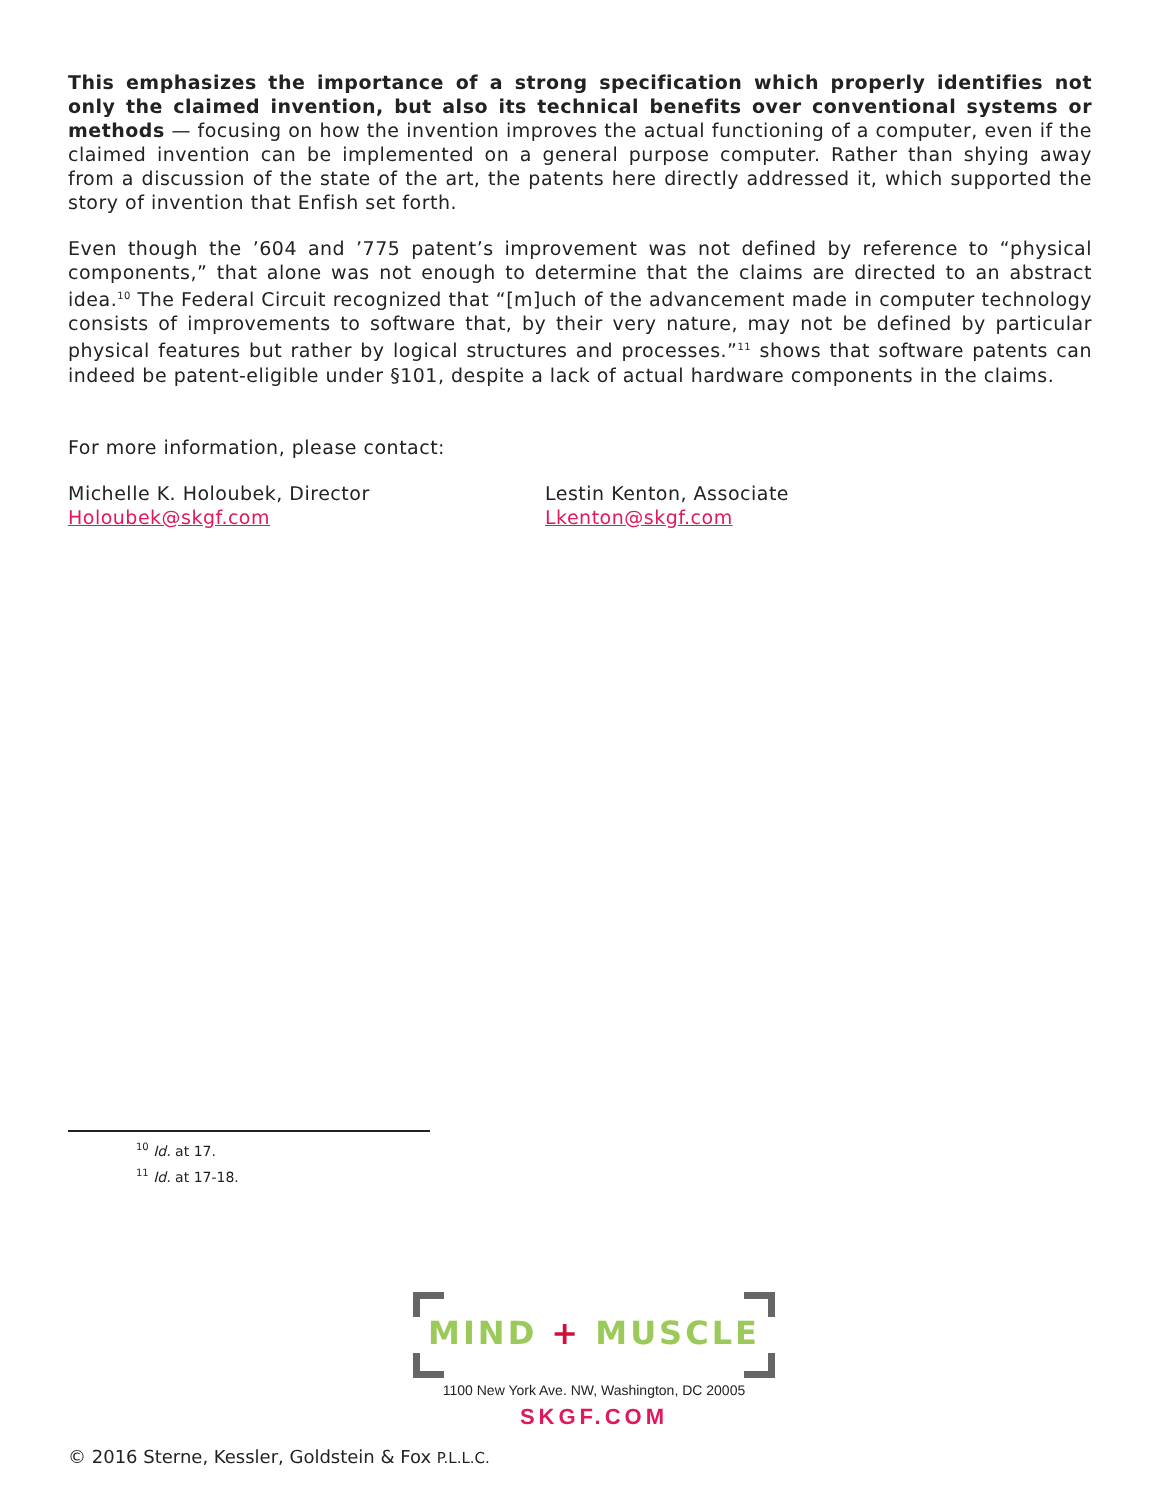This emphasizes the importance of a strong specification which properly identifies not only the claimed invention, but also its technical benefits over conventional systems or methods — focusing on how the invention improves the actual functioning of a computer, even if the claimed invention can be implemented on a general purpose computer. Rather than shying away from a discussion of the state of the art, the patents here directly addressed it, which supported the story of invention that Enfish set forth.
Even though the ’604 and ’775 patent’s improvement was not defined by reference to “physical components,” that alone was not enough to determine that the claims are directed to an abstract idea.<sup>10</sup> The Federal Circuit recognized that “[m]uch of the advancement made in computer technology consists of improvements to software that, by their very nature, may not be defined by particular physical features but rather by logical structures and processes.”<sup>11</sup> shows that software patents can indeed be patent-eligible under §101, despite a lack of actual hardware components in the claims.
For more information, please contact:
Michelle K. Holoubek, Director
Holoubek@skgf.com
Lestin Kenton, Associate
Lkenton@skgf.com
<sup>10</sup> Id. at 17.
<sup>11</sup> Id. at 17-18.
MIND + MUSCLE
1100 New York Ave. NW, Washington, DC 20005
SKGF.COM
© 2016 Sterne, Kessler, Goldstein & Fox P.L.L.C.